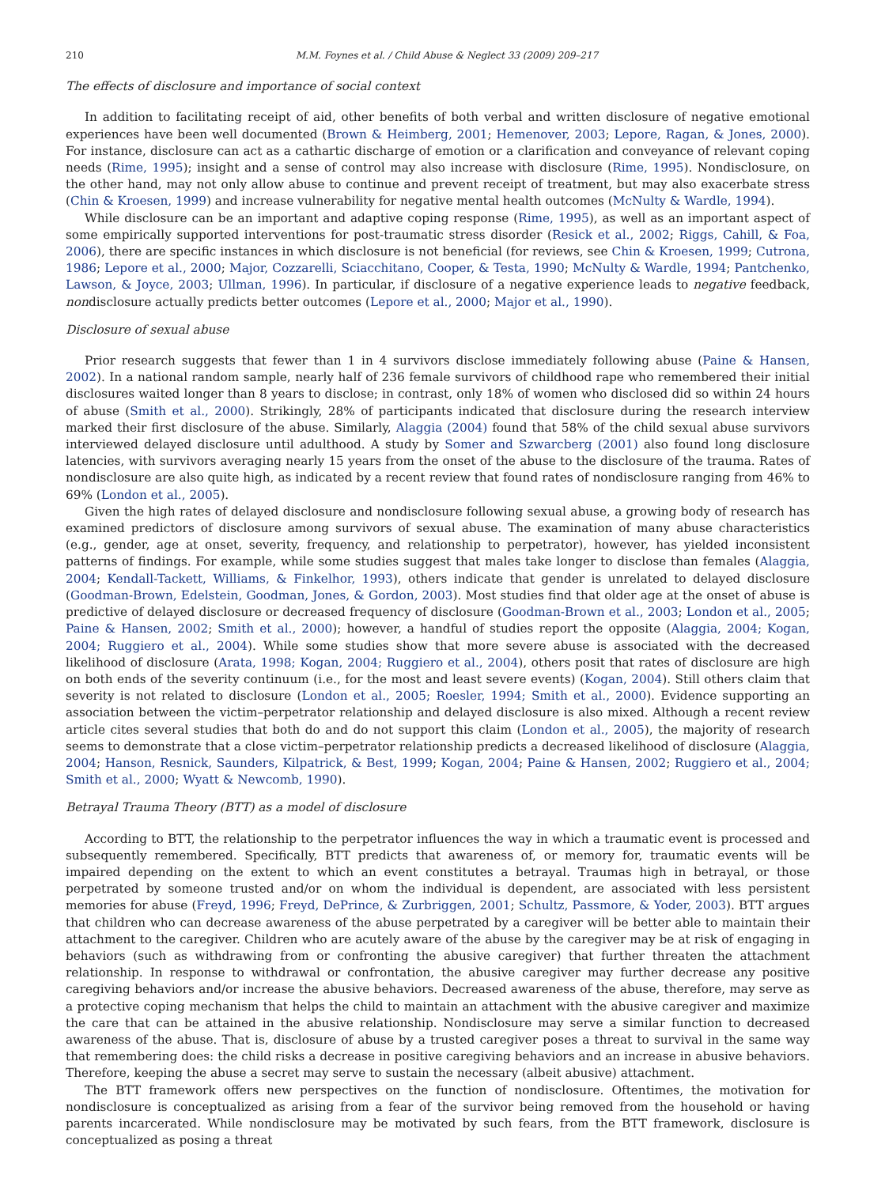210 M.M. Foynes et al. / Child Abuse & Neglect 33 (2009) 209–217
The effects of disclosure and importance of social context
In addition to facilitating receipt of aid, other benefits of both verbal and written disclosure of negative emotional experiences have been well documented (Brown & Heimberg, 2001; Hemenover, 2003; Lepore, Ragan, & Jones, 2000). For instance, disclosure can act as a cathartic discharge of emotion or a clarification and conveyance of relevant coping needs (Rime, 1995); insight and a sense of control may also increase with disclosure (Rime, 1995). Nondisclosure, on the other hand, may not only allow abuse to continue and prevent receipt of treatment, but may also exacerbate stress (Chin & Kroesen, 1999) and increase vulnerability for negative mental health outcomes (McNulty & Wardle, 1994).
While disclosure can be an important and adaptive coping response (Rime, 1995), as well as an important aspect of some empirically supported interventions for post-traumatic stress disorder (Resick et al., 2002; Riggs, Cahill, & Foa, 2006), there are specific instances in which disclosure is not beneficial (for reviews, see Chin & Kroesen, 1999; Cutrona, 1986; Lepore et al., 2000; Major, Cozzarelli, Sciacchitano, Cooper, & Testa, 1990; McNulty & Wardle, 1994; Pantchenko, Lawson, & Joyce, 2003; Ullman, 1996). In particular, if disclosure of a negative experience leads to negative feedback, nondisclosure actually predicts better outcomes (Lepore et al., 2000; Major et al., 1990).
Disclosure of sexual abuse
Prior research suggests that fewer than 1 in 4 survivors disclose immediately following abuse (Paine & Hansen, 2002). In a national random sample, nearly half of 236 female survivors of childhood rape who remembered their initial disclosures waited longer than 8 years to disclose; in contrast, only 18% of women who disclosed did so within 24 hours of abuse (Smith et al., 2000). Strikingly, 28% of participants indicated that disclosure during the research interview marked their first disclosure of the abuse. Similarly, Alaggia (2004) found that 58% of the child sexual abuse survivors interviewed delayed disclosure until adulthood. A study by Somer and Szwarcberg (2001) also found long disclosure latencies, with survivors averaging nearly 15 years from the onset of the abuse to the disclosure of the trauma. Rates of nondisclosure are also quite high, as indicated by a recent review that found rates of nondisclosure ranging from 46% to 69% (London et al., 2005).
Given the high rates of delayed disclosure and nondisclosure following sexual abuse, a growing body of research has examined predictors of disclosure among survivors of sexual abuse. The examination of many abuse characteristics (e.g., gender, age at onset, severity, frequency, and relationship to perpetrator), however, has yielded inconsistent patterns of findings. For example, while some studies suggest that males take longer to disclose than females (Alaggia, 2004; Kendall-Tackett, Williams, & Finkelhor, 1993), others indicate that gender is unrelated to delayed disclosure (Goodman-Brown, Edelstein, Goodman, Jones, & Gordon, 2003). Most studies find that older age at the onset of abuse is predictive of delayed disclosure or decreased frequency of disclosure (Goodman-Brown et al., 2003; London et al., 2005; Paine & Hansen, 2002; Smith et al., 2000); however, a handful of studies report the opposite (Alaggia, 2004; Kogan, 2004; Ruggiero et al., 2004). While some studies show that more severe abuse is associated with the decreased likelihood of disclosure (Arata, 1998; Kogan, 2004; Ruggiero et al., 2004), others posit that rates of disclosure are high on both ends of the severity continuum (i.e., for the most and least severe events) (Kogan, 2004). Still others claim that severity is not related to disclosure (London et al., 2005; Roesler, 1994; Smith et al., 2000). Evidence supporting an association between the victim–perpetrator relationship and delayed disclosure is also mixed. Although a recent review article cites several studies that both do and do not support this claim (London et al., 2005), the majority of research seems to demonstrate that a close victim–perpetrator relationship predicts a decreased likelihood of disclosure (Alaggia, 2004; Hanson, Resnick, Saunders, Kilpatrick, & Best, 1999; Kogan, 2004; Paine & Hansen, 2002; Ruggiero et al., 2004; Smith et al., 2000; Wyatt & Newcomb, 1990).
Betrayal Trauma Theory (BTT) as a model of disclosure
According to BTT, the relationship to the perpetrator influences the way in which a traumatic event is processed and subsequently remembered. Specifically, BTT predicts that awareness of, or memory for, traumatic events will be impaired depending on the extent to which an event constitutes a betrayal. Traumas high in betrayal, or those perpetrated by someone trusted and/or on whom the individual is dependent, are associated with less persistent memories for abuse (Freyd, 1996; Freyd, DePrince, & Zurbriggen, 2001; Schultz, Passmore, & Yoder, 2003). BTT argues that children who can decrease awareness of the abuse perpetrated by a caregiver will be better able to maintain their attachment to the caregiver. Children who are acutely aware of the abuse by the caregiver may be at risk of engaging in behaviors (such as withdrawing from or confronting the abusive caregiver) that further threaten the attachment relationship. In response to withdrawal or confrontation, the abusive caregiver may further decrease any positive caregiving behaviors and/or increase the abusive behaviors. Decreased awareness of the abuse, therefore, may serve as a protective coping mechanism that helps the child to maintain an attachment with the abusive caregiver and maximize the care that can be attained in the abusive relationship. Nondisclosure may serve a similar function to decreased awareness of the abuse. That is, disclosure of abuse by a trusted caregiver poses a threat to survival in the same way that remembering does: the child risks a decrease in positive caregiving behaviors and an increase in abusive behaviors. Therefore, keeping the abuse a secret may serve to sustain the necessary (albeit abusive) attachment.
The BTT framework offers new perspectives on the function of nondisclosure. Oftentimes, the motivation for nondisclosure is conceptualized as arising from a fear of the survivor being removed from the household or having parents incarcerated. While nondisclosure may be motivated by such fears, from the BTT framework, disclosure is conceptualized as posing a threat